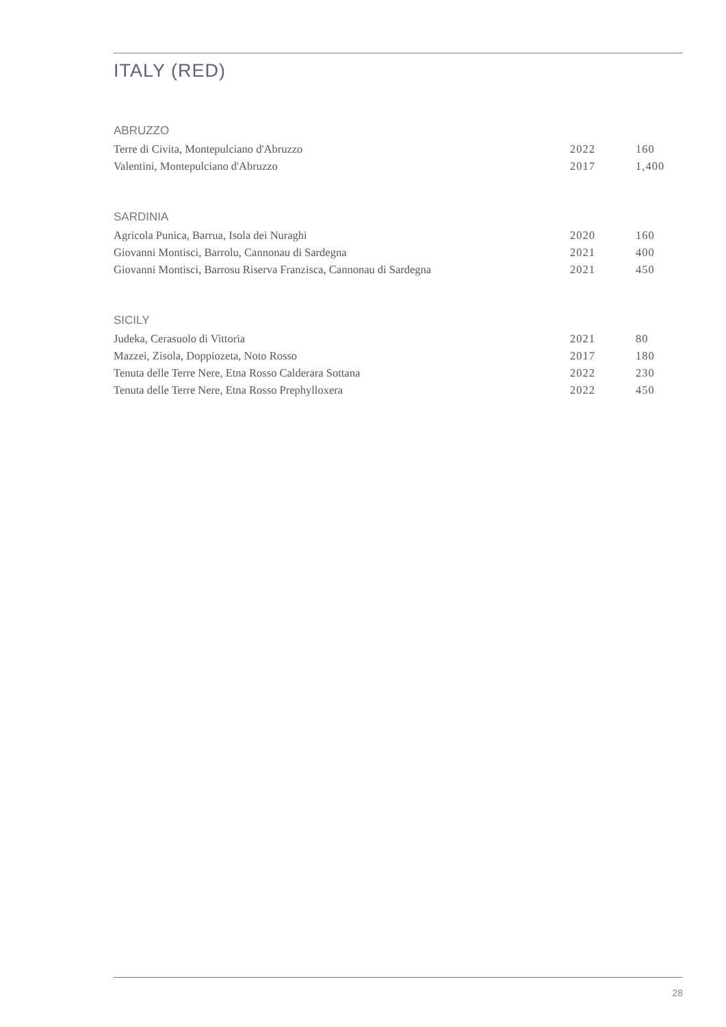ITALY (RED)
ABRUZZO
| Terre di Civita, Montepulciano d'Abruzzo | 2022 | 160 |
| Valentini, Montepulciano d'Abruzzo | 2017 | 1,400 |
SARDINIA
| Agricola Punica, Barrua, Isola dei Nuraghi | 2020 | 160 |
| Giovanni Montisci, Barrolu, Cannonau di Sardegna | 2021 | 400 |
| Giovanni Montisci, Barrosu Riserva Franzisca, Cannonau di Sardegna | 2021 | 450 |
SICILY
| Judeka, Cerasuolo di Vittoria | 2021 | 80 |
| Mazzei, Zisola, Doppiozeta, Noto Rosso | 2017 | 180 |
| Tenuta delle Terre Nere, Etna Rosso Calderara Sottana | 2022 | 230 |
| Tenuta delle Terre Nere, Etna Rosso Prephylloxera | 2022 | 450 |
28